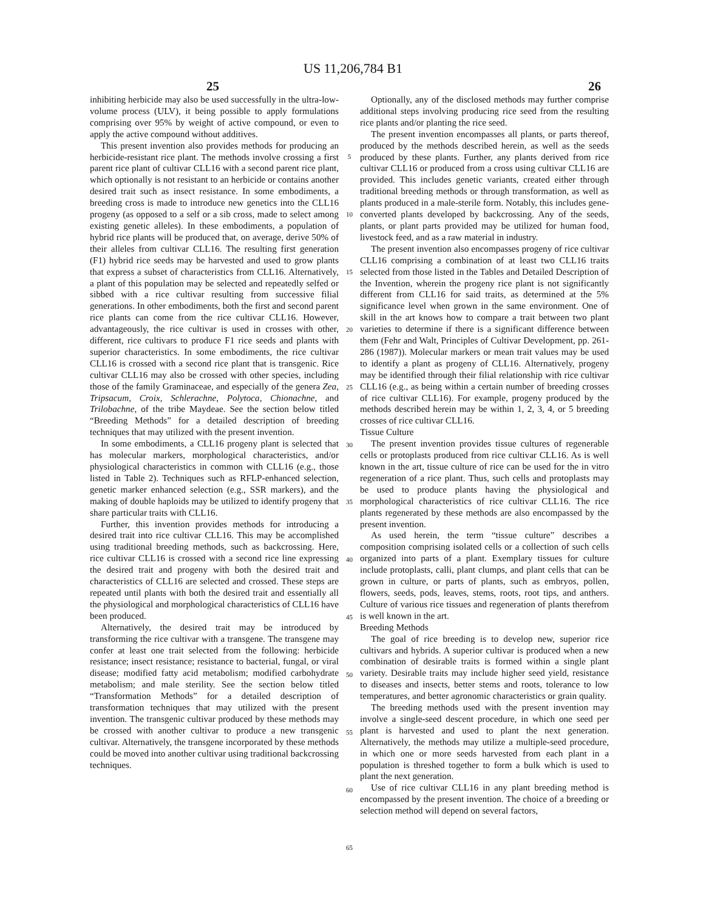US 11,206,784 B1
25 26
inhibiting herbicide may also be used successfully in the ultra-low-volume process (ULV), it being possible to apply formulations comprising over 95% by weight of active compound, or even to apply the active compound without additives.
This present invention also provides methods for producing an herbicide-resistant rice plant. The methods involve crossing a first parent rice plant of cultivar CLL16 with a second parent rice plant, which optionally is not resistant to an herbicide or contains another desired trait such as insect resistance. In some embodiments, a breeding cross is made to introduce new genetics into the CLL16 progeny (as opposed to a self or a sib cross, made to select among existing genetic alleles). In these embodiments, a population of hybrid rice plants will be produced that, on average, derive 50% of their alleles from cultivar CLL16. The resulting first generation (F1) hybrid rice seeds may be harvested and used to grow plants that express a subset of characteristics from CLL16. Alternatively, a plant of this population may be selected and repeatedly selfed or sibbed with a rice cultivar resulting from successive filial generations. In other embodiments, both the first and second parent rice plants can come from the rice cultivar CLL16. However, advantageously, the rice cultivar is used in crosses with other, different, rice cultivars to produce F1 rice seeds and plants with superior characteristics. In some embodiments, the rice cultivar CLL16 is crossed with a second rice plant that is transgenic. Rice cultivar CLL16 may also be crossed with other species, including those of the family Graminaceae, and especially of the genera Zea, Tripsacum, Croix, Schlerachne, Polytoca, Chionachne, and Trilobachne, of the tribe Maydeae. See the section below titled “Breeding Methods” for a detailed description of breeding techniques that may utilized with the present invention.
In some embodiments, a CLL16 progeny plant is selected that has molecular markers, morphological characteristics, and/or physiological characteristics in common with CLL16 (e.g., those listed in Table 2). Techniques such as RFLP-enhanced selection, genetic marker enhanced selection (e.g., SSR markers), and the making of double haploids may be utilized to identify progeny that share particular traits with CLL16.
Further, this invention provides methods for introducing a desired trait into rice cultivar CLL16. This may be accomplished using traditional breeding methods, such as backcrossing. Here, rice cultivar CLL16 is crossed with a second rice line expressing the desired trait and progeny with both the desired trait and characteristics of CLL16 are selected and crossed. These steps are repeated until plants with both the desired trait and essentially all the physiological and morphological characteristics of CLL16 have been produced.
Alternatively, the desired trait may be introduced by transforming the rice cultivar with a transgene. The transgene may confer at least one trait selected from the following: herbicide resistance; insect resistance; resistance to bacterial, fungal, or viral disease; modified fatty acid metabolism; modified carbohydrate metabolism; and male sterility. See the section below titled “Transformation Methods” for a detailed description of transformation techniques that may utilized with the present invention. The transgenic cultivar produced by these methods may be crossed with another cultivar to produce a new transgenic cultivar. Alternatively, the transgene incorporated by these methods could be moved into another cultivar using traditional backcrossing techniques.
5
10
15
20
25
30
35
40
45
50
55
60
65
Optionally, any of the disclosed methods may further comprise additional steps involving producing rice seed from the resulting rice plants and/or planting the rice seed.
The present invention encompasses all plants, or parts thereof, produced by the methods described herein, as well as the seeds produced by these plants. Further, any plants derived from rice cultivar CLL16 or produced from a cross using cultivar CLL16 are provided. This includes genetic variants, created either through traditional breeding methods or through transformation, as well as plants produced in a male-sterile form. Notably, this includes gene-converted plants developed by backcrossing. Any of the seeds, plants, or plant parts provided may be utilized for human food, livestock feed, and as a raw material in industry.
The present invention also encompasses progeny of rice cultivar CLL16 comprising a combination of at least two CLL16 traits selected from those listed in the Tables and Detailed Description of the Invention, wherein the progeny rice plant is not significantly different from CLL16 for said traits, as determined at the 5% significance level when grown in the same environment. One of skill in the art knows how to compare a trait between two plant varieties to determine if there is a significant difference between them (Fehr and Walt, Principles of Cultivar Development, pp. 261-286 (1987)). Molecular markers or mean trait values may be used to identify a plant as progeny of CLL16. Alternatively, progeny may be identified through their filial relationship with rice cultivar CLL16 (e.g., as being within a certain number of breeding crosses of rice cultivar CLL16). For example, progeny produced by the methods described herein may be within 1, 2, 3, 4, or 5 breeding crosses of rice cultivar CLL16.
Tissue Culture
The present invention provides tissue cultures of regenerable cells or protoplasts produced from rice cultivar CLL16. As is well known in the art, tissue culture of rice can be used for the in vitro regeneration of a rice plant. Thus, such cells and protoplasts may be used to produce plants having the physiological and morphological characteristics of rice cultivar CLL16. The rice plants regenerated by these methods are also encompassed by the present invention.
As used herein, the term “tissue culture” describes a composition comprising isolated cells or a collection of such cells organized into parts of a plant. Exemplary tissues for culture include protoplasts, calli, plant clumps, and plant cells that can be grown in culture, or parts of plants, such as embryos, pollen, flowers, seeds, pods, leaves, stems, roots, root tips, and anthers. Culture of various rice tissues and regeneration of plants therefrom is well known in the art.
Breeding Methods
The goal of rice breeding is to develop new, superior rice cultivars and hybrids. A superior cultivar is produced when a new combination of desirable traits is formed within a single plant variety. Desirable traits may include higher seed yield, resistance to diseases and insects, better stems and roots, tolerance to low temperatures, and better agronomic characteristics or grain quality.
The breeding methods used with the present invention may involve a single-seed descent procedure, in which one seed per plant is harvested and used to plant the next generation. Alternatively, the methods may utilize a multiple-seed procedure, in which one or more seeds harvested from each plant in a population is threshed together to form a bulk which is used to plant the next generation.
Use of rice cultivar CLL16 in any plant breeding method is encompassed by the present invention. The choice of a breeding or selection method will depend on several factors,